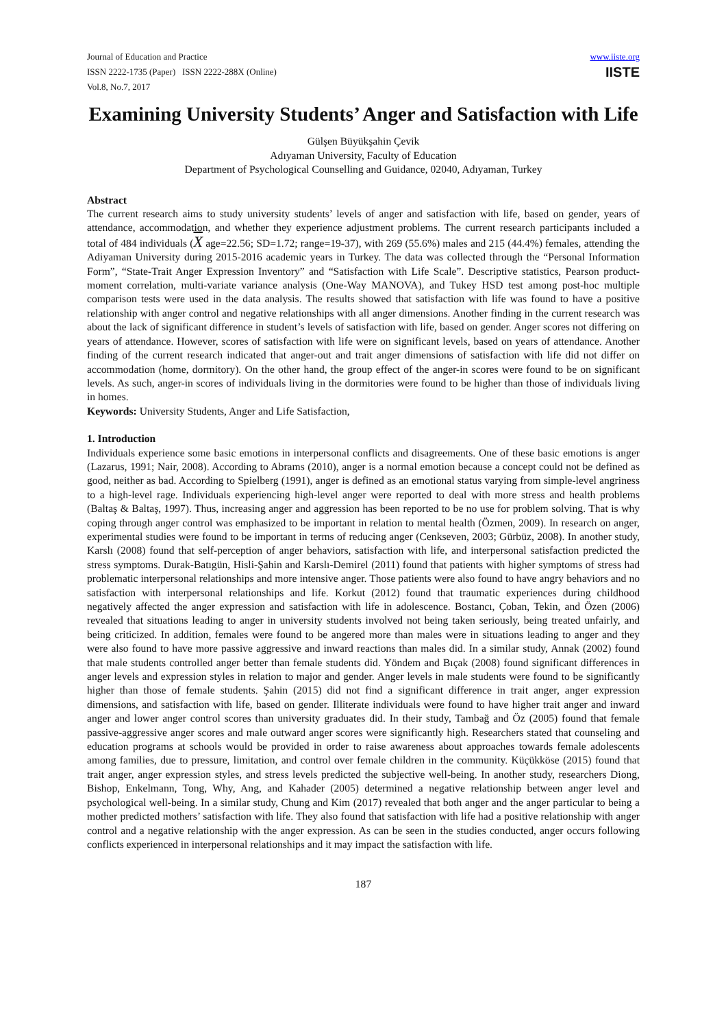Journal of Education and Practice
ISSN 2222-1735 (Paper) ISSN 2222-288X (Online)
Vol.8, No.7, 2017
www.iiste.org
IISTE
Examining University Students’ Anger and Satisfaction with Life
Gülşen Büyükşahin Çevik
Adıyaman University, Faculty of Education
Department of Psychological Counselling and Guidance, 02040, Adıyaman, Turkey
Abstract
The current research aims to study university students’ levels of anger and satisfaction with life, based on gender, years of attendance, accommodation, and whether they experience adjustment problems. The current research participants included a total of 484 individuals (X age=22.56; SD=1.72; range=19-37), with 269 (55.6%) males and 215 (44.4%) females, attending the Adiyaman University during 2015-2016 academic years in Turkey. The data was collected through the “Personal Information Form”, “State-Trait Anger Expression Inventory” and “Satisfaction with Life Scale”. Descriptive statistics, Pearson product-moment correlation, multi-variate variance analysis (One-Way MANOVA), and Tukey HSD test among post-hoc multiple comparison tests were used in the data analysis. The results showed that satisfaction with life was found to have a positive relationship with anger control and negative relationships with all anger dimensions. Another finding in the current research was about the lack of significant difference in student’s levels of satisfaction with life, based on gender. Anger scores not differing on years of attendance. However, scores of satisfaction with life were on significant levels, based on years of attendance. Another finding of the current research indicated that anger-out and trait anger dimensions of satisfaction with life did not differ on accommodation (home, dormitory). On the other hand, the group effect of the anger-in scores were found to be on significant levels. As such, anger-in scores of individuals living in the dormitories were found to be higher than those of individuals living in homes.
Keywords: University Students, Anger and Life Satisfaction,
1. Introduction
Individuals experience some basic emotions in interpersonal conflicts and disagreements. One of these basic emotions is anger (Lazarus, 1991; Nair, 2008). According to Abrams (2010), anger is a normal emotion because a concept could not be defined as good, neither as bad. According to Spielberg (1991), anger is defined as an emotional status varying from simple-level angriness to a high-level rage. Individuals experiencing high-level anger were reported to deal with more stress and health problems (Baltaş & Baltaş, 1997). Thus, increasing anger and aggression has been reported to be no use for problem solving. That is why coping through anger control was emphasized to be important in relation to mental health (Özmen, 2009). In research on anger, experimental studies were found to be important in terms of reducing anger (Cenkseven, 2003; Gürbüz, 2008). In another study, Karslı (2008) found that self-perception of anger behaviors, satisfaction with life, and interpersonal satisfaction predicted the stress symptoms. Durak-Batıgün, Hisli-Şahin and Karslı-Demirel (2011) found that patients with higher symptoms of stress had problematic interpersonal relationships and more intensive anger. Those patients were also found to have angry behaviors and no satisfaction with interpersonal relationships and life. Korkut (2012) found that traumatic experiences during childhood negatively affected the anger expression and satisfaction with life in adolescence. Bostancı, Çoban, Tekin, and Özen (2006) revealed that situations leading to anger in university students involved not being taken seriously, being treated unfairly, and being criticized. In addition, females were found to be angered more than males were in situations leading to anger and they were also found to have more passive aggressive and inward reactions than males did. In a similar study, Annak (2002) found that male students controlled anger better than female students did. Yöndem and Bıçak (2008) found significant differences in anger levels and expression styles in relation to major and gender. Anger levels in male students were found to be significantly higher than those of female students. Şahin (2015) did not find a significant difference in trait anger, anger expression dimensions, and satisfaction with life, based on gender. Illiterate individuals were found to have higher trait anger and inward anger and lower anger control scores than university graduates did. In their study, Tambağ and Öz (2005) found that female passive-aggressive anger scores and male outward anger scores were significantly high. Researchers stated that counseling and education programs at schools would be provided in order to raise awareness about approaches towards female adolescents among families, due to pressure, limitation, and control over female children in the community. Küçükköse (2015) found that trait anger, anger expression styles, and stress levels predicted the subjective well-being. In another study, researchers Diong, Bishop, Enkelmann, Tong, Why, Ang, and Kahader (2005) determined a negative relationship between anger level and psychological well-being. In a similar study, Chung and Kim (2017) revealed that both anger and the anger particular to being a mother predicted mothers’ satisfaction with life. They also found that satisfaction with life had a positive relationship with anger control and a negative relationship with the anger expression. As can be seen in the studies conducted, anger occurs following conflicts experienced in interpersonal relationships and it may impact the satisfaction with life.
187